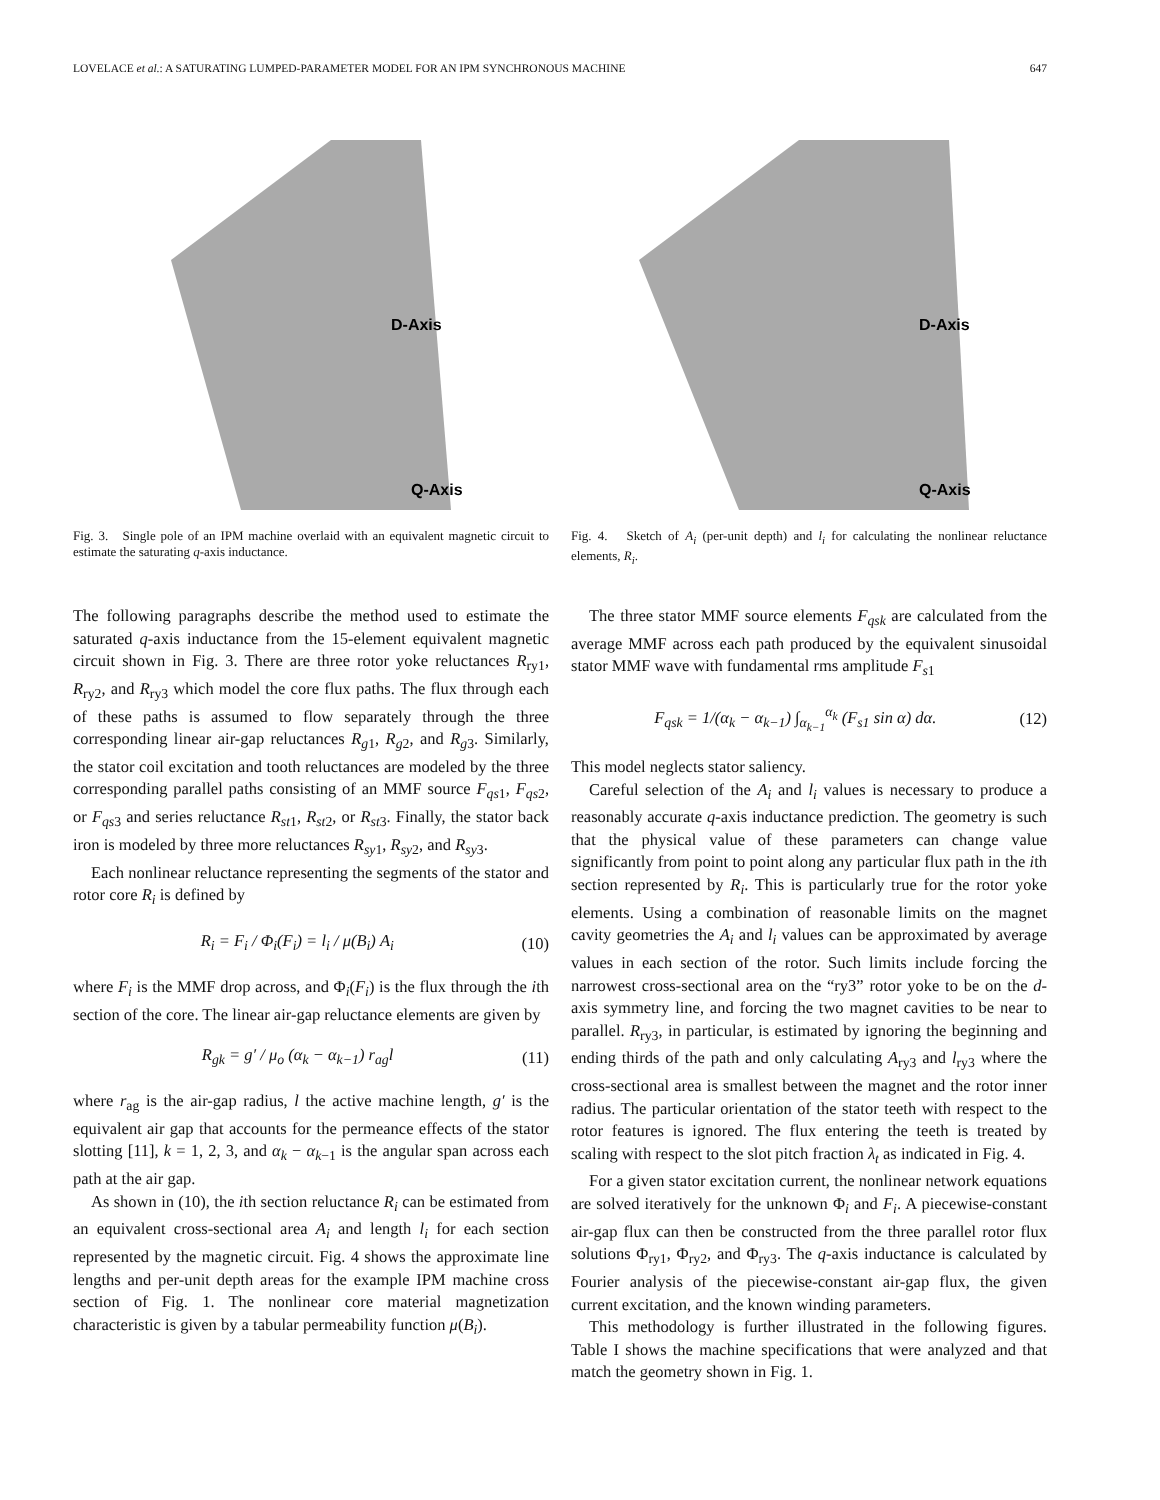LOVELACE et al.: A SATURATING LUMPED-PARAMETER MODEL FOR AN IPM SYNCHRONOUS MACHINE 647
D-Axis
Q-Axis
Fig. 3. Single pole of an IPM machine overlaid with an equivalent magnetic circuit to estimate the saturating q-axis inductance.
D-Axis
Q-Axis
Fig. 4. Sketch of A<sub>i</sub> (per-unit depth) and l<sub>i</sub> for calculating the nonlinear reluctance elements, R<sub>i</sub>.
The following paragraphs describe the method used to estimate the saturated q-axis inductance from the 15-element equivalent magnetic circuit shown in Fig. 3. There are three rotor yoke reluctances R<sub>ry1</sub>, R<sub>ry2</sub>, and R<sub>ry3</sub> which model the core flux paths. The flux through each of these paths is assumed to flow separately through the three corresponding linear air-gap reluctances R<sub>g</sub><sub>1</sub>, R<sub>g</sub><sub>2</sub>, and R<sub>g</sub><sub>3</sub>. Similarly, the stator coil excitation and tooth reluctances are modeled by the three corresponding parallel paths consisting of an MMF source F<sub>qs</sub><sub>1</sub>, F<sub>qs</sub><sub>2</sub>, or F<sub>qs</sub><sub>3</sub> and series reluctance R<sub>st</sub><sub>1</sub>, R<sub>st</sub><sub>2</sub>, or R<sub>st</sub><sub>3</sub>. Finally, the stator back iron is modeled by three more reluctances R<sub>sy</sub><sub>1</sub>, R<sub>sy</sub><sub>2</sub>, and R<sub>sy</sub><sub>3</sub>.
Each nonlinear reluctance representing the segments of the stator and rotor core R<sub>i</sub> is defined by
R<sub>i</sub> = F<sub>i</sub> / Φ<sub>i</sub>(F<sub>i</sub>) = l<sub>i</sub> / μ(B<sub>i</sub>) A<sub>i</sub> (10)
where F<sub>i</sub> is the MMF drop across, and Φ<sub>i</sub>(F<sub>i</sub>) is the flux through the ith section of the core. The linear air-gap reluctance elements are given by
R<sub>gk</sub> = g′ / μ<sub>o</sub> (α<sub>k</sub> − α<sub>k−1</sub>) r<sub>ag</sub>l (11)
where r<sub>ag</sub> is the air-gap radius, l the active machine length, g′ is the equivalent air gap that accounts for the permeance effects of the stator slotting [11], k = 1, 2, 3, and α<sub>k</sub> − α<sub>k−1</sub> is the angular span across each path at the air gap.
As shown in (10), the ith section reluctance R<sub>i</sub> can be estimated from an equivalent cross-sectional area A<sub>i</sub> and length l<sub>i</sub> for each section represented by the magnetic circuit. Fig. 4 shows the approximate line lengths and per-unit depth areas for the example IPM machine cross section of Fig. 1. The nonlinear core material magnetization characteristic is given by a tabular permeability function μ(B<sub>i</sub>).
The three stator MMF source elements F<sub>qsk</sub> are calculated from the average MMF across each path produced by the equivalent sinusoidal stator MMF wave with fundamental rms amplitude F<sub>s</sub><sub>1</sub>
F<sub>qsk</sub> = 1/(α<sub>k</sub> − α<sub>k−1</sub>) ∫<sub>α<sub>k−1</sub></sub><sup>α<sub>k</sub></sup> (F<sub>s1</sub> sin α) dα. (12)
This model neglects stator saliency.
Careful selection of the A<sub>i</sub> and l<sub>i</sub> values is necessary to produce a reasonably accurate q-axis inductance prediction. The geometry is such that the physical value of these parameters can change value significantly from point to point along any particular flux path in the ith section represented by R<sub>i</sub>. This is particularly true for the rotor yoke elements. Using a combination of reasonable limits on the magnet cavity geometries the A<sub>i</sub> and l<sub>i</sub> values can be approximated by average values in each section of the rotor. Such limits include forcing the narrowest cross-sectional area on the “ry3” rotor yoke to be on the d-axis symmetry line, and forcing the two magnet cavities to be near to parallel. R<sub>ry3</sub>, in particular, is estimated by ignoring the beginning and ending thirds of the path and only calculating A<sub>ry3</sub> and l<sub>ry3</sub> where the cross-sectional area is smallest between the magnet and the rotor inner radius. The particular orientation of the stator teeth with respect to the rotor features is ignored. The flux entering the teeth is treated by scaling with respect to the slot pitch fraction λ<sub>t</sub> as indicated in Fig. 4.
For a given stator excitation current, the nonlinear network equations are solved iteratively for the unknown Φ<sub>i</sub> and F<sub>i</sub>. A piecewise-constant air-gap flux can then be constructed from the three parallel rotor flux solutions Φ<sub>ry1</sub>, Φ<sub>ry2</sub>, and Φ<sub>ry3</sub>. The q-axis inductance is calculated by Fourier analysis of the piecewise-constant air-gap flux, the given current excitation, and the known winding parameters.
This methodology is further illustrated in the following figures. Table I shows the machine specifications that were analyzed and that match the geometry shown in Fig. 1.